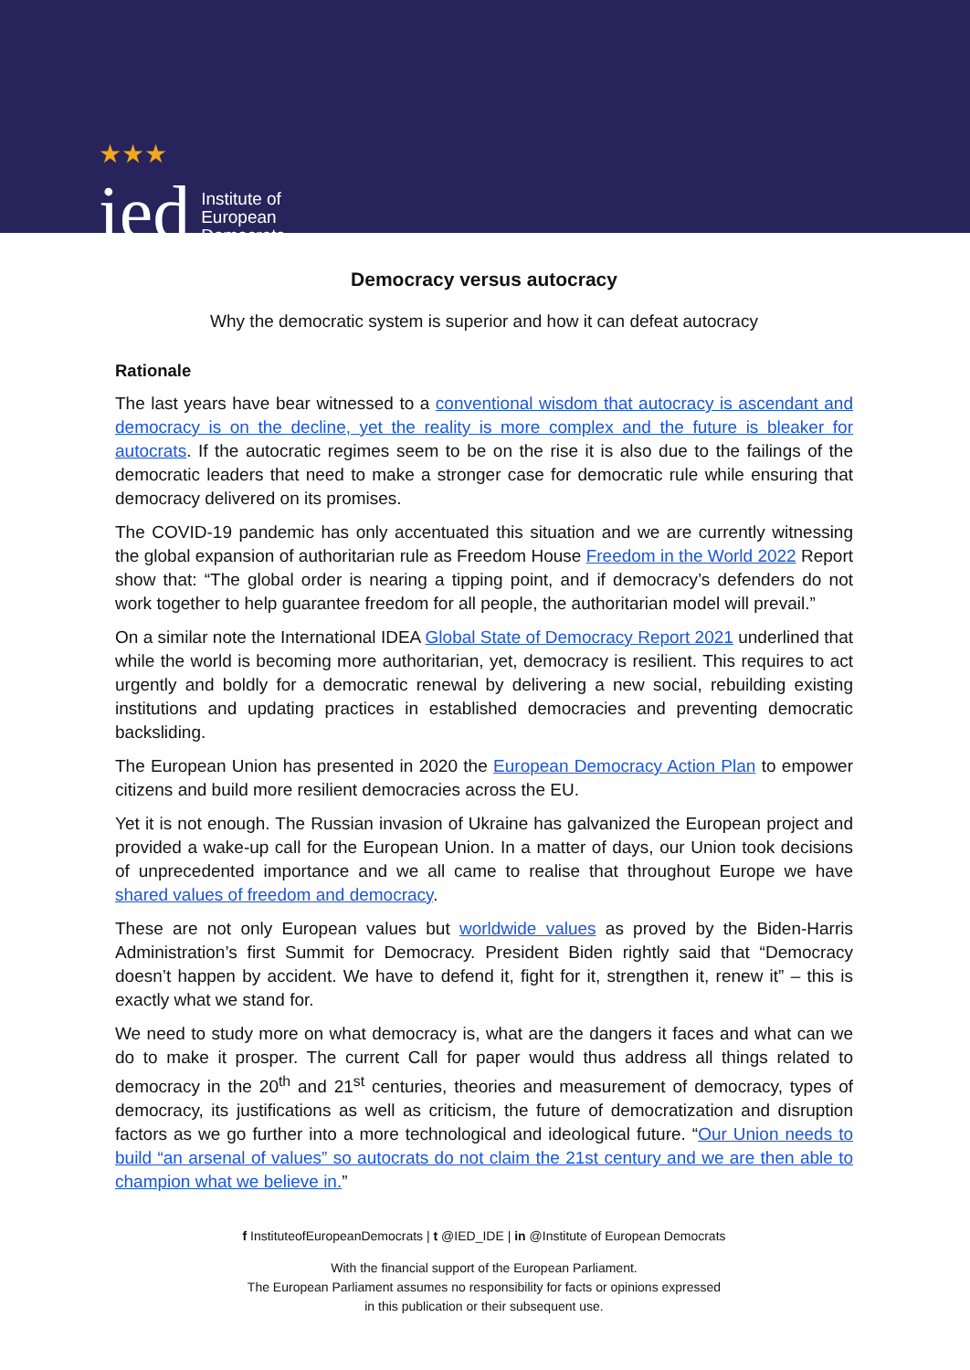★★★
ied
Institute of
European
Democrats
Democracy versus autocracy
Why the democratic system is superior and how it can defeat autocracy
Rationale
The last years have bear witnessed to a conventional wisdom that autocracy is ascendant and democracy is on the decline, yet the reality is more complex and the future is bleaker for autocrats. If the autocratic regimes seem to be on the rise it is also due to the failings of the democratic leaders that need to make a stronger case for democratic rule while ensuring that democracy delivered on its promises.
The COVID-19 pandemic has only accentuated this situation and we are currently witnessing the global expansion of authoritarian rule as Freedom House Freedom in the World 2022 Report show that: “The global order is nearing a tipping point, and if democracy’s defenders do not work together to help guarantee freedom for all people, the authoritarian model will prevail.”
On a similar note the International IDEA Global State of Democracy Report 2021 underlined that while the world is becoming more authoritarian, yet, democracy is resilient. This requires to act urgently and boldly for a democratic renewal by delivering a new social, rebuilding existing institutions and updating practices in established democracies and preventing democratic backsliding.
The European Union has presented in 2020 the European Democracy Action Plan to empower citizens and build more resilient democracies across the EU.
Yet it is not enough. The Russian invasion of Ukraine has galvanized the European project and provided a wake-up call for the European Union. In a matter of days, our Union took decisions of unprecedented importance and we all came to realise that throughout Europe we have shared values of freedom and democracy.
These are not only European values but worldwide values as proved by the Biden-Harris Administration’s first Summit for Democracy. President Biden rightly said that “Democracy doesn’t happen by accident. We have to defend it, fight for it, strengthen it, renew it” – this is exactly what we stand for.
We need to study more on what democracy is, what are the dangers it faces and what can we do to make it prosper. The current Call for paper would thus address all things related to democracy in the 20<sup>th</sup> and 21<sup>st</sup> centuries, theories and measurement of democracy, types of democracy, its justifications as well as criticism, the future of democratization and disruption factors as we go further into a more technological and ideological future. “Our Union needs to build “an arsenal of values” so autocrats do not claim the 21st century and we are then able to champion what we believe in.”
f InstituteofEuropeanDemocrats | t @IED_IDE | in @Institute of European Democrats
With the financial support of the European Parliament.
The European Parliament assumes no responsibility for facts or opinions expressed
in this publication or their subsequent use.